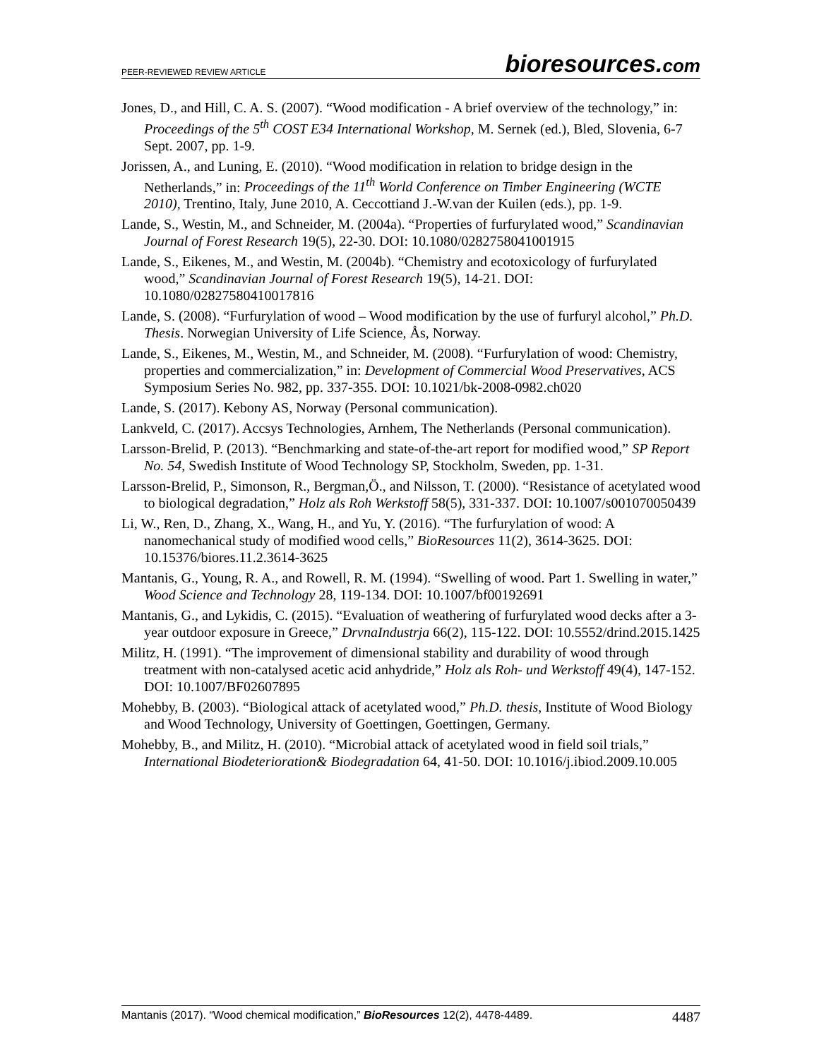PEER-REVIEWED REVIEW ARTICLE
bioresources.com
Jones, D., and Hill, C. A. S. (2007). “Wood modification - A brief overview of the technology,” in: Proceedings of the 5<sup>th</sup> COST E34 International Workshop, M. Sernek (ed.), Bled, Slovenia, 6-7 Sept. 2007, pp. 1-9.
Jorissen, A., and Luning, E. (2010). “Wood modification in relation to bridge design in the Netherlands,” in: Proceedings of the 11<sup>th</sup> World Conference on Timber Engineering (WCTE 2010), Trentino, Italy, June 2010, A. Ceccottiand J.-W.van der Kuilen (eds.), pp. 1-9.
Lande, S., Westin, M., and Schneider, M. (2004a). “Properties of furfurylated wood,” Scandinavian Journal of Forest Research 19(5), 22-30. DOI: 10.1080/0282758041001915
Lande, S., Eikenes, M., and Westin, M. (2004b). “Chemistry and ecotoxicology of furfurylated wood,” Scandinavian Journal of Forest Research 19(5), 14-21. DOI: 10.1080/02827580410017816
Lande, S. (2008). “Furfurylation of wood – Wood modification by the use of furfuryl alcohol,” Ph.D. Thesis. Norwegian University of Life Science, Ås, Norway.
Lande, S., Eikenes, M., Westin, M., and Schneider, M. (2008). “Furfurylation of wood: Chemistry, properties and commercialization,” in: Development of Commercial Wood Preservatives, ACS Symposium Series No. 982, pp. 337-355. DOI: 10.1021/bk-2008-0982.ch020
Lande, S. (2017). Kebony AS, Norway (Personal communication).
Lankveld, C. (2017). Accsys Technologies, Arnhem, The Netherlands (Personal communication).
Larsson-Brelid, P. (2013). “Benchmarking and state-of-the-art report for modified wood,” SP Report No. 54, Swedish Institute of Wood Technology SP, Stockholm, Sweden, pp. 1-31.
Larsson-Brelid, P., Simonson, R., Bergman,Ö., and Nilsson, T. (2000). “Resistance of acetylated wood to biological degradation,” Holz als Roh Werkstoff 58(5), 331-337. DOI: 10.1007/s001070050439
Li, W., Ren, D., Zhang, X., Wang, H., and Yu, Y. (2016). “The furfurylation of wood: A nanomechanical study of modified wood cells,” BioResources 11(2), 3614-3625. DOI: 10.15376/biores.11.2.3614-3625
Mantanis, G., Young, R. A., and Rowell, R. M. (1994). “Swelling of wood. Part 1. Swelling in water,” Wood Science and Technology 28, 119-134. DOI: 10.1007/bf00192691
Mantanis, G., and Lykidis, C. (2015). “Evaluation of weathering of furfurylated wood decks after a 3-year outdoor exposure in Greece,” DrvnaIndustrja 66(2), 115-122. DOI: 10.5552/drind.2015.1425
Militz, H. (1991). “The improvement of dimensional stability and durability of wood through treatment with non-catalysed acetic acid anhydride,” Holz als Roh- und Werkstoff 49(4), 147-152. DOI: 10.1007/BF02607895
Mohebby, B. (2003). “Biological attack of acetylated wood,” Ph.D. thesis, Institute of Wood Biology and Wood Technology, University of Goettingen, Goettingen, Germany.
Mohebby, B., and Militz, H. (2010). “Microbial attack of acetylated wood in field soil trials,” International Biodeterioration& Biodegradation 64, 41-50. DOI: 10.1016/j.ibiod.2009.10.005
Mantanis (2017). “Wood chemical modification,” BioResources 12(2), 4478-4489.
4487